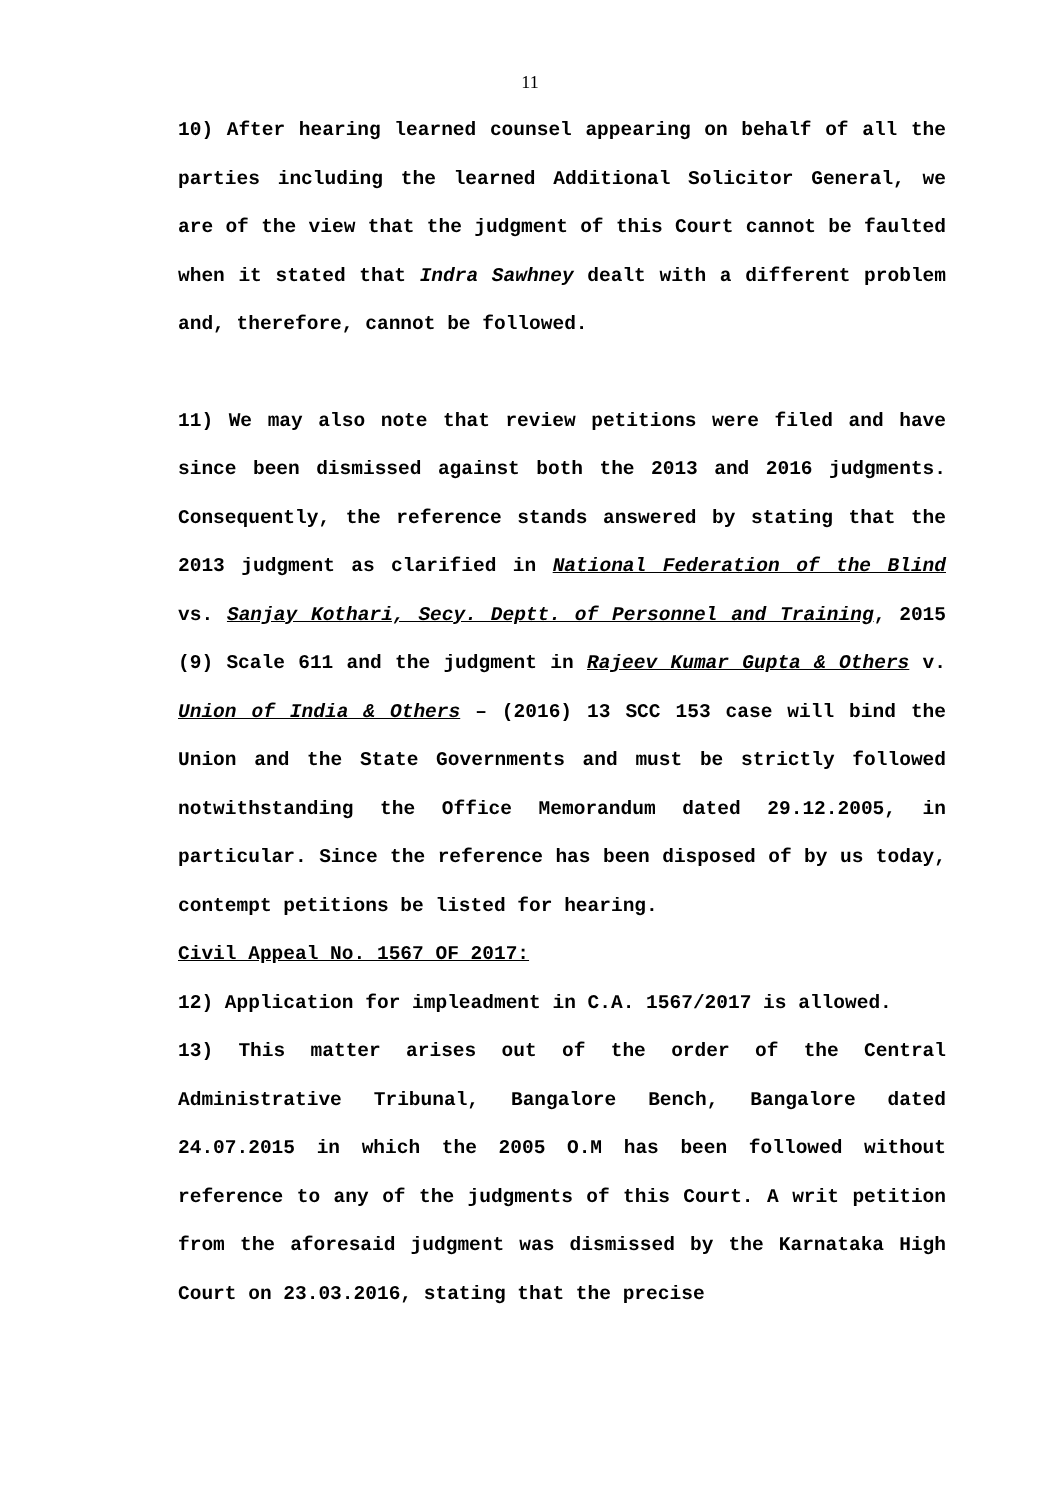11
10) After hearing learned counsel appearing on behalf of all the parties including the learned Additional Solicitor General, we are of the view that the judgment of this Court cannot be faulted when it stated that Indra Sawhney dealt with a different problem and, therefore, cannot be followed.
11) We may also note that review petitions were filed and have since been dismissed against both the 2013 and 2016 judgments. Consequently, the reference stands answered by stating that the 2013 judgment as clarified in National Federation of the Blind vs. Sanjay Kothari, Secy. Deptt. of Personnel and Training, 2015 (9) Scale 611 and the judgment in Rajeev Kumar Gupta & Others v. Union of India & Others – (2016) 13 SCC 153 case will bind the Union and the State Governments and must be strictly followed notwithstanding the Office Memorandum dated 29.12.2005, in particular. Since the reference has been disposed of by us today, contempt petitions be listed for hearing.
Civil Appeal No. 1567 OF 2017:
12) Application for impleadment in C.A. 1567/2017 is allowed.
13) This matter arises out of the order of the Central Administrative Tribunal, Bangalore Bench, Bangalore dated 24.07.2015 in which the 2005 O.M has been followed without reference to any of the judgments of this Court. A writ petition from the aforesaid judgment was dismissed by the Karnataka High Court on 23.03.2016, stating that the precise